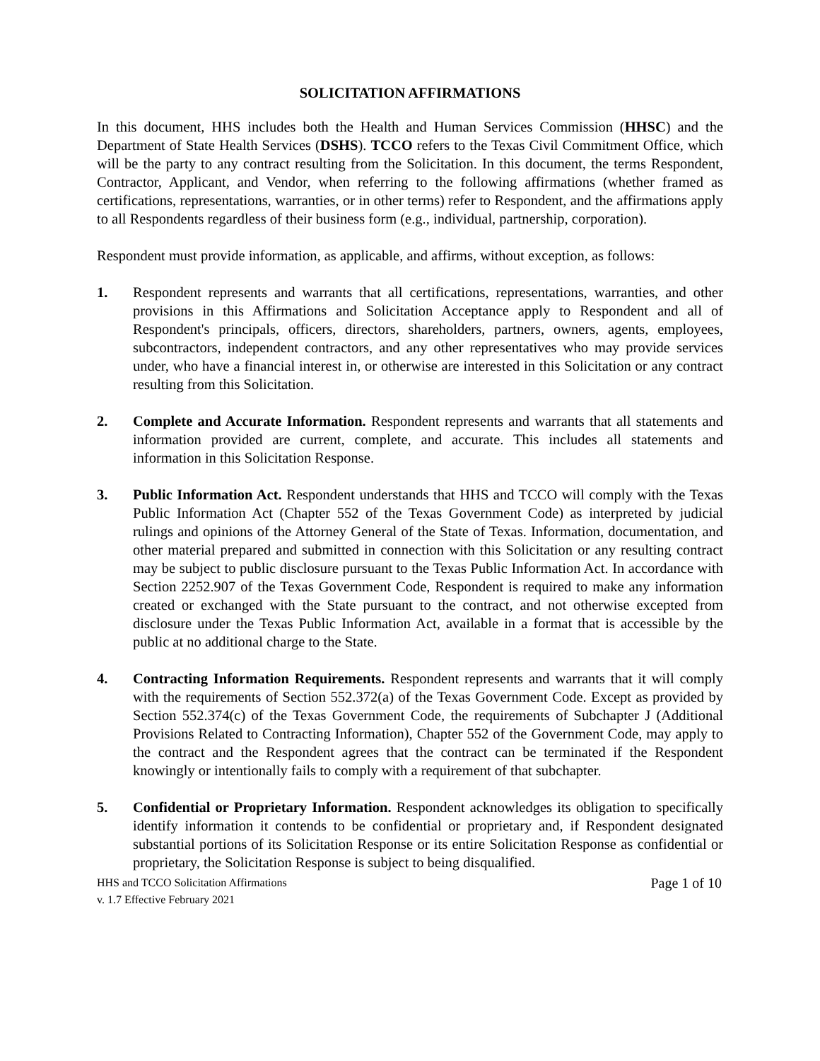SOLICITATION AFFIRMATIONS
In this document, HHS includes both the Health and Human Services Commission (HHSC) and the Department of State Health Services (DSHS). TCCO refers to the Texas Civil Commitment Office, which will be the party to any contract resulting from the Solicitation. In this document, the terms Respondent, Contractor, Applicant, and Vendor, when referring to the following affirmations (whether framed as certifications, representations, warranties, or in other terms) refer to Respondent, and the affirmations apply to all Respondents regardless of their business form (e.g., individual, partnership, corporation).
Respondent must provide information, as applicable, and affirms, without exception, as follows:
1. Respondent represents and warrants that all certifications, representations, warranties, and other provisions in this Affirmations and Solicitation Acceptance apply to Respondent and all of Respondent's principals, officers, directors, shareholders, partners, owners, agents, employees, subcontractors, independent contractors, and any other representatives who may provide services under, who have a financial interest in, or otherwise are interested in this Solicitation or any contract resulting from this Solicitation.
2. Complete and Accurate Information. Respondent represents and warrants that all statements and information provided are current, complete, and accurate. This includes all statements and information in this Solicitation Response.
3. Public Information Act. Respondent understands that HHS and TCCO will comply with the Texas Public Information Act (Chapter 552 of the Texas Government Code) as interpreted by judicial rulings and opinions of the Attorney General of the State of Texas. Information, documentation, and other material prepared and submitted in connection with this Solicitation or any resulting contract may be subject to public disclosure pursuant to the Texas Public Information Act. In accordance with Section 2252.907 of the Texas Government Code, Respondent is required to make any information created or exchanged with the State pursuant to the contract, and not otherwise excepted from disclosure under the Texas Public Information Act, available in a format that is accessible by the public at no additional charge to the State.
4. Contracting Information Requirements. Respondent represents and warrants that it will comply with the requirements of Section 552.372(a) of the Texas Government Code. Except as provided by Section 552.374(c) of the Texas Government Code, the requirements of Subchapter J (Additional Provisions Related to Contracting Information), Chapter 552 of the Government Code, may apply to the contract and the Respondent agrees that the contract can be terminated if the Respondent knowingly or intentionally fails to comply with a requirement of that subchapter.
5. Confidential or Proprietary Information. Respondent acknowledges its obligation to specifically identify information it contends to be confidential or proprietary and, if Respondent designated substantial portions of its Solicitation Response or its entire Solicitation Response as confidential or proprietary, the Solicitation Response is subject to being disqualified.
HHS and TCCO Solicitation Affirmations
v. 1.7 Effective February 2021
Page 1 of 10